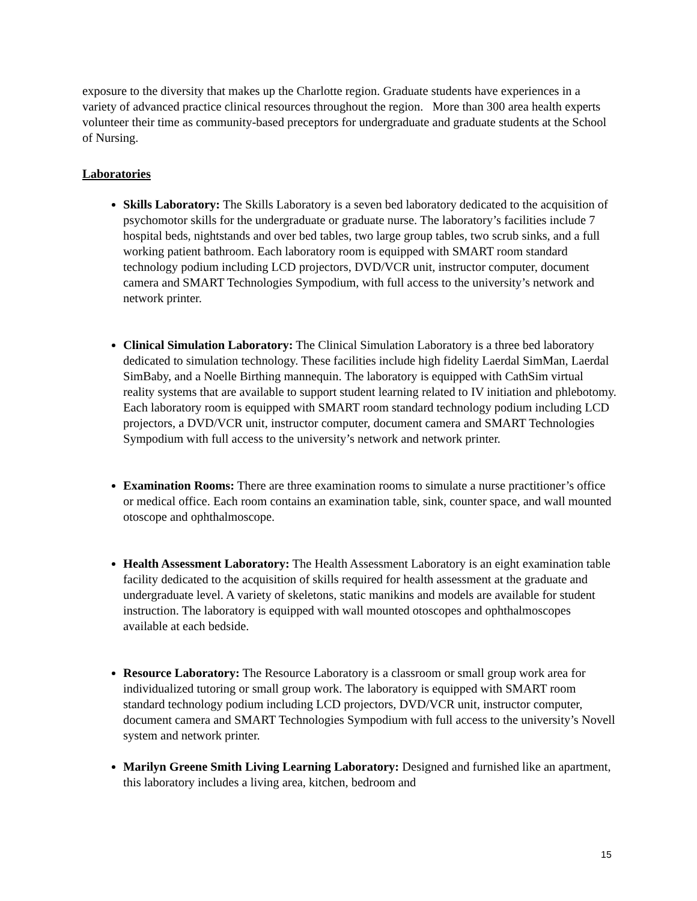exposure to the diversity that makes up the Charlotte region. Graduate students have experiences in a variety of advanced practice clinical resources throughout the region. More than 300 area health experts volunteer their time as community-based preceptors for undergraduate and graduate students at the School of Nursing.
Laboratories
Skills Laboratory: The Skills Laboratory is a seven bed laboratory dedicated to the acquisition of psychomotor skills for the undergraduate or graduate nurse. The laboratory’s facilities include 7 hospital beds, nightstands and over bed tables, two large group tables, two scrub sinks, and a full working patient bathroom. Each laboratory room is equipped with SMART room standard technology podium including LCD projectors, DVD/VCR unit, instructor computer, document camera and SMART Technologies Sympodium, with full access to the university’s network and network printer.
Clinical Simulation Laboratory: The Clinical Simulation Laboratory is a three bed laboratory dedicated to simulation technology. These facilities include high fidelity Laerdal SimMan, Laerdal SimBaby, and a Noelle Birthing mannequin. The laboratory is equipped with CathSim virtual reality systems that are available to support student learning related to IV initiation and phlebotomy. Each laboratory room is equipped with SMART room standard technology podium including LCD projectors, a DVD/VCR unit, instructor computer, document camera and SMART Technologies Sympodium with full access to the university’s network and network printer.
Examination Rooms: There are three examination rooms to simulate a nurse practitioner’s office or medical office. Each room contains an examination table, sink, counter space, and wall mounted otoscope and ophthalmoscope.
Health Assessment Laboratory: The Health Assessment Laboratory is an eight examination table facility dedicated to the acquisition of skills required for health assessment at the graduate and undergraduate level. A variety of skeletons, static manikins and models are available for student instruction. The laboratory is equipped with wall mounted otoscopes and ophthalmoscopes available at each bedside.
Resource Laboratory: The Resource Laboratory is a classroom or small group work area for individualized tutoring or small group work. The laboratory is equipped with SMART room standard technology podium including LCD projectors, DVD/VCR unit, instructor computer, document camera and SMART Technologies Sympodium with full access to the university’s Novell system and network printer.
Marilyn Greene Smith Living Learning Laboratory: Designed and furnished like an apartment, this laboratory includes a living area, kitchen, bedroom and
15